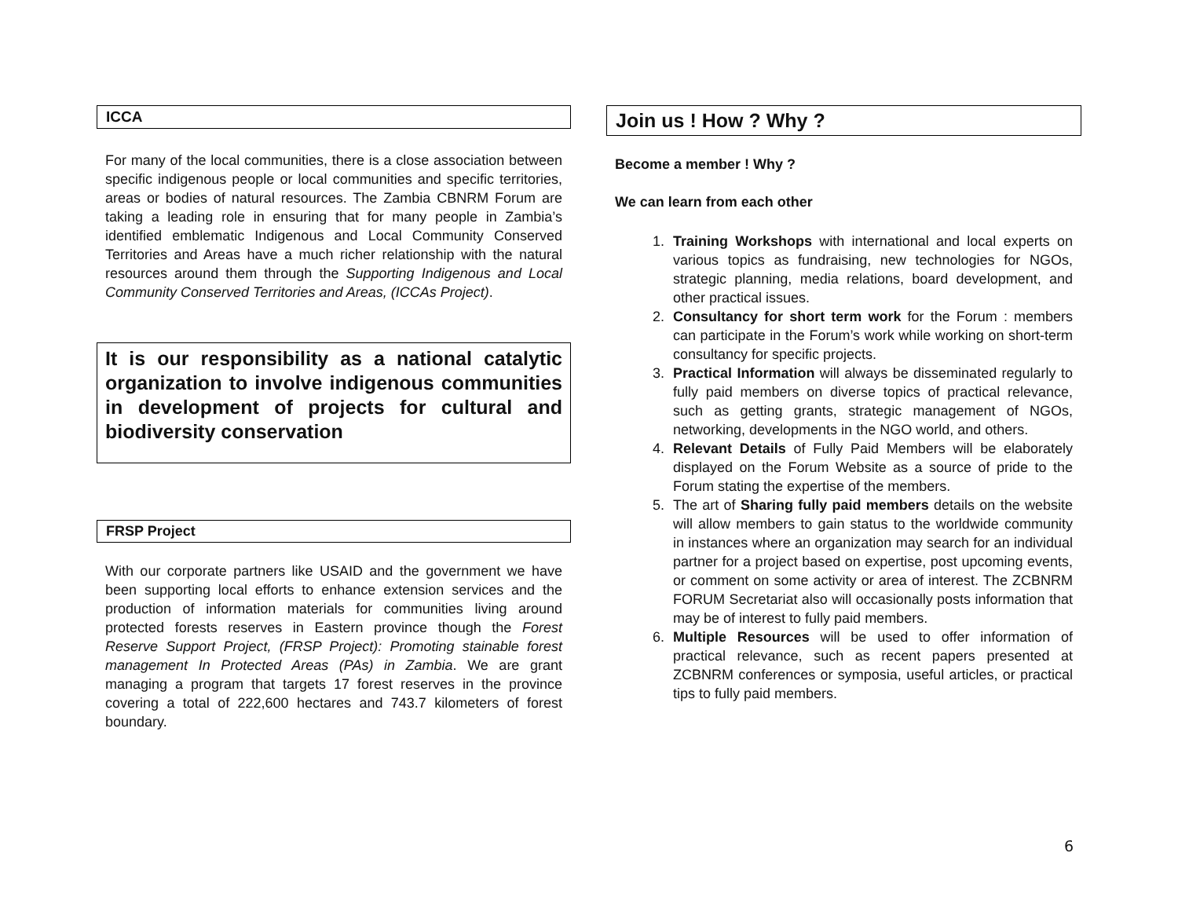ICCA
For many of the local communities, there is a close association between specific indigenous people or local communities and specific territories, areas or bodies of natural resources. The Zambia CBNRM Forum are taking a leading role in ensuring that for many people in Zambia’s identified emblematic Indigenous and Local Community Conserved Territories and Areas have a much richer relationship with the natural resources around them through the Supporting Indigenous and Local Community Conserved Territories and Areas, (ICCAs Project).
It is our responsibility as a national catalytic organization to involve indigenous communities in development of projects for cultural and biodiversity conservation
FRSP Project
With our corporate partners like USAID and the government we have been supporting local efforts to enhance extension services and the production of information materials for communities living around protected forests reserves in Eastern province though the Forest Reserve Support Project, (FRSP Project): Promoting stainable forest management In Protected Areas (PAs) in Zambia. We are grant managing a program that targets 17 forest reserves in the province covering a total of 222,600 hectares and 743.7 kilometers of forest boundary.
Join us ! How ? Why ?
Become a member ! Why ?
We can learn from each other
1. Training Workshops with international and local experts on various topics as fundraising, new technologies for NGOs, strategic planning, media relations, board development, and other practical issues.
2. Consultancy for short term work for the Forum : members can participate in the Forum’s work while working on short-term consultancy for specific projects.
3. Practical Information will always be disseminated regularly to fully paid members on diverse topics of practical relevance, such as getting grants, strategic management of NGOs, networking, developments in the NGO world, and others.
4. Relevant Details of Fully Paid Members will be elaborately displayed on the Forum Website as a source of pride to the Forum stating the expertise of the members.
5. The art of Sharing fully paid members details on the website will allow members to gain status to the worldwide community in instances where an organization may search for an individual partner for a project based on expertise, post upcoming events, or comment on some activity or area of interest. The ZCBNRM FORUM Secretariat also will occasionally posts information that may be of interest to fully paid members.
6. Multiple Resources will be used to offer information of practical relevance, such as recent papers presented at ZCBNRM conferences or symposia, useful articles, or practical tips to fully paid members.
6